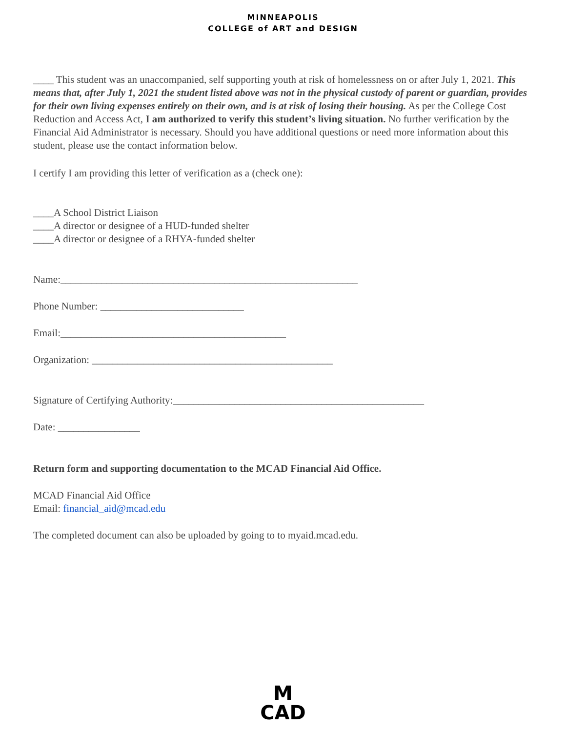MINNEAPOLIS
COLLEGE of ART and DESIGN
____ This student was an unaccompanied, self supporting youth at risk of homelessness on or after July 1, 2021. This means that, after July 1, 2021 the student listed above was not in the physical custody of parent or guardian, provides for their own living expenses entirely on their own, and is at risk of losing their housing. As per the College Cost Reduction and Access Act, I am authorized to verify this student’s living situation. No further verification by the Financial Aid Administrator is necessary. Should you have additional questions or need more information about this student, please use the contact information below.
I certify I am providing this letter of verification as a (check one):
____A School District Liaison
____A director or designee of a HUD-funded shelter
____A director or designee of a RHYA-funded shelter
Name:__________________________________________________________
Phone Number: ____________________________
Email:____________________________________________
Organization: _______________________________________________
Signature of Certifying Authority:_________________________________________________
Date: ________________
Return form and supporting documentation to the MCAD Financial Aid Office.
MCAD Financial Aid Office
Email: financial_aid@mcad.edu
The completed document can also be uploaded by going to to myaid.mcad.edu.
M
CAD